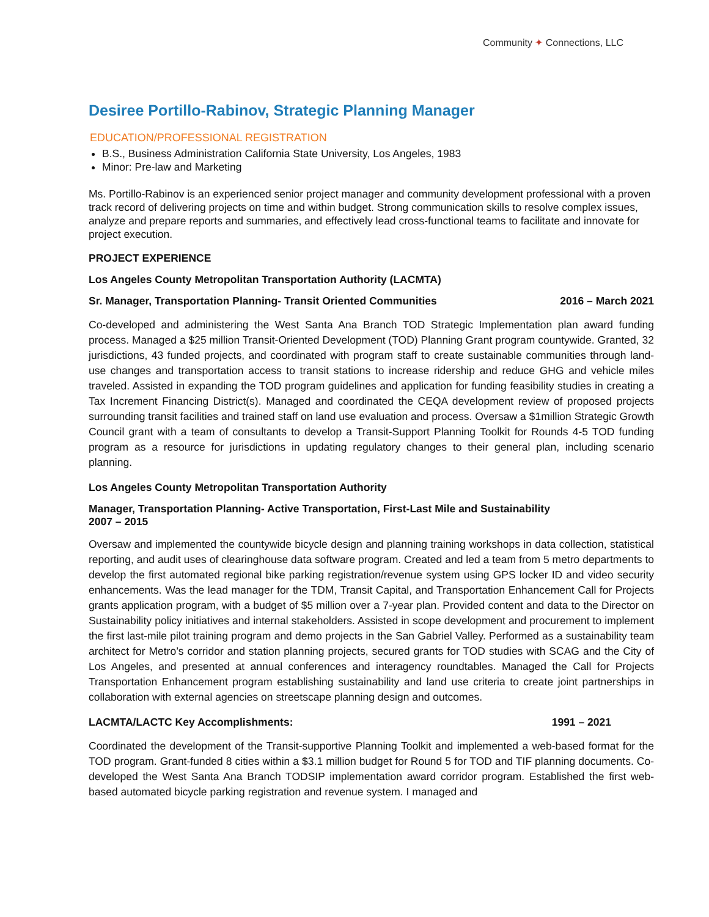Community ✦ Connections, LLC
Desiree Portillo-Rabinov, Strategic Planning Manager
EDUCATION/PROFESSIONAL REGISTRATION
B.S., Business Administration California State University, Los Angeles, 1983
Minor: Pre-law and Marketing
Ms. Portillo-Rabinov is an experienced senior project manager and community development professional with a proven track record of delivering projects on time and within budget. Strong communication skills to resolve complex issues, analyze and prepare reports and summaries, and effectively lead cross-functional teams to facilitate and innovate for project execution.
PROJECT EXPERIENCE
Los Angeles County Metropolitan Transportation Authority (LACMTA)
Sr. Manager, Transportation Planning- Transit Oriented Communities 2016 – March 2021
Co-developed and administering the West Santa Ana Branch TOD Strategic Implementation plan award funding process. Managed a $25 million Transit-Oriented Development (TOD) Planning Grant program countywide. Granted, 32 jurisdictions, 43 funded projects, and coordinated with program staff to create sustainable communities through land-use changes and transportation access to transit stations to increase ridership and reduce GHG and vehicle miles traveled. Assisted in expanding the TOD program guidelines and application for funding feasibility studies in creating a Tax Increment Financing District(s). Managed and coordinated the CEQA development review of proposed projects surrounding transit facilities and trained staff on land use evaluation and process. Oversaw a $1million Strategic Growth Council grant with a team of consultants to develop a Transit-Support Planning Toolkit for Rounds 4-5 TOD funding program as a resource for jurisdictions in updating regulatory changes to their general plan, including scenario planning.
Los Angeles County Metropolitan Transportation Authority
Manager, Transportation Planning- Active Transportation, First-Last Mile and Sustainability
2007 – 2015
Oversaw and implemented the countywide bicycle design and planning training workshops in data collection, statistical reporting, and audit uses of clearinghouse data software program. Created and led a team from 5 metro departments to develop the first automated regional bike parking registration/revenue system using GPS locker ID and video security enhancements. Was the lead manager for the TDM, Transit Capital, and Transportation Enhancement Call for Projects grants application program, with a budget of $5 million over a 7-year plan. Provided content and data to the Director on Sustainability policy initiatives and internal stakeholders. Assisted in scope development and procurement to implement the first last-mile pilot training program and demo projects in the San Gabriel Valley. Performed as a sustainability team architect for Metro’s corridor and station planning projects, secured grants for TOD studies with SCAG and the City of Los Angeles, and presented at annual conferences and interagency roundtables. Managed the Call for Projects Transportation Enhancement program establishing sustainability and land use criteria to create joint partnerships in collaboration with external agencies on streetscape planning design and outcomes.
LACMTA/LACTC Key Accomplishments: 1991 – 2021
Coordinated the development of the Transit-supportive Planning Toolkit and implemented a web-based format for the TOD program. Grant-funded 8 cities within a $3.1 million budget for Round 5 for TOD and TIF planning documents. Co-developed the West Santa Ana Branch TODSIP implementation award corridor program. Established the first web-based automated bicycle parking registration and revenue system. I managed and